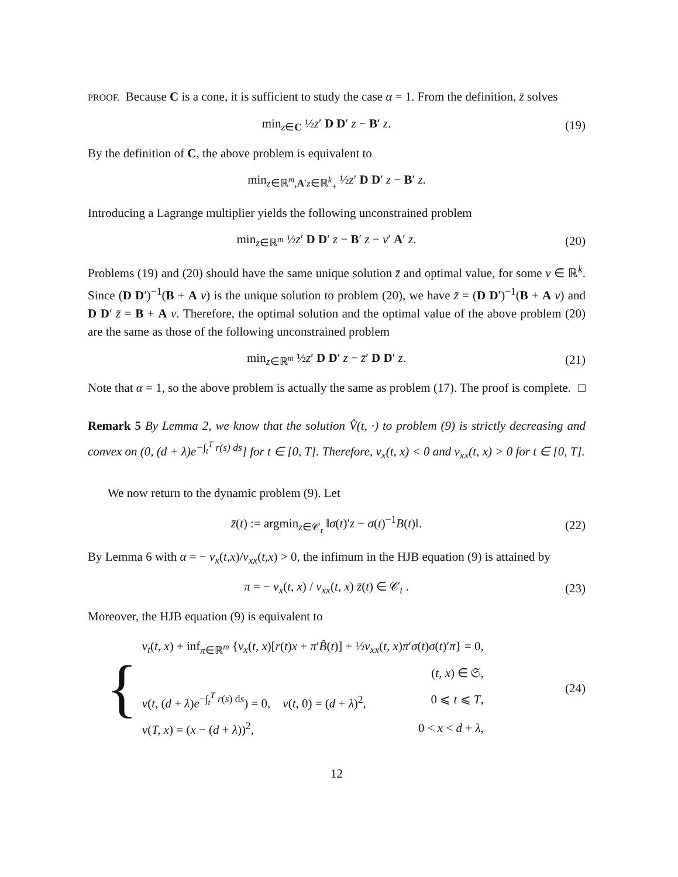PROOF. Because C is a cone, it is sufficient to study the case α = 1. From the definition, z̄ solves
min<sub>z∈C</sub> ½z′ D D′ z − B′ z. (19)
By the definition of C, the above problem is equivalent to
min<sub>z∈ℝ<sup>m</sup>,A′z∈ℝ<sup>k</sup><sub>+</sub></sub> ½z′ D D′ z − B′ z.
Introducing a Lagrange multiplier yields the following unconstrained problem
min<sub>z∈ℝ<sup>m</sup></sub> ½z′ D D′ z − B′ z − ν′ A′ z. (20)
Problems (19) and (20) should have the same unique solution z̄ and optimal value, for some ν ∈ ℝ<sup>k</sup>. Since (D D′)<sup>−1</sup>(B + A ν) is the unique solution to problem (20), we have z̄ = (D D′)<sup>−1</sup>(B + A ν) and D D′ z̄ = B + A ν. Therefore, the optimal solution and the optimal value of the above problem (20) are the same as those of the following unconstrained problem
min<sub>z∈ℝ<sup>m</sup></sub> ½z′ D D′ z − z̄′ D D′ z. (21)
Note that α = 1, so the above problem is actually the same as problem (17). The proof is complete. □
Remark 5 By Lemma 2, we know that the solution V̂(t, ·) to problem (9) is strictly decreasing and convex on (0, (d + λ)e<sup>−∫<sub>t</sub><sup>T</sup> r(s) ds</sup>] for t ∈ [0, T]. Therefore, v<sub>x</sub>(t, x) < 0 and v<sub>xx</sub>(t, x) > 0 for t ∈ [0, T].
We now return to the dynamic problem (9). Let
z̄(t) := argmin<sub>z∈𝒞<sub>t</sub></sub> ‖σ(t)′z − σ(t)<sup>−1</sup>B(t)‖. (22)
By Lemma 6 with α = − v<sub>x</sub>(t,x)/v<sub>xx</sub>(t,x) > 0, the infimum in the HJB equation (9) is attained by
π = − v<sub>x</sub>(t, x) / v<sub>xx</sub>(t, x) z̄(t) ∈ 𝒞<sub>t</sub> . (23)
Moreover, the HJB equation (9) is equivalent to
{
| v<sub>t</sub> ( t, x ) + inf<sub>π∈ℝ<sup>m</sup></sub> { v<sub>x</sub> ( t, x )[ r ( t ) x + π ′ B̂ ( t )] + ½ v<sub>xx</sub> ( t, x ) π ′ σ ( t ) σ ( t )′ π } = 0, | |
| | ( t, x ) ∈ 𝔖, |
| v ( t , ( d + λ ) e<sup>−∫<sub>t</sub><sup>T</sup> r(s) ds</sup>) = 0, v ( t , 0) = ( d + λ )<sup>2</sup>, | 0 ⩽ t ⩽ T , |
| v ( T, x ) = ( x − ( d + λ ))<sup>2</sup>, | 0 < x < d + λ , |
(24)
12